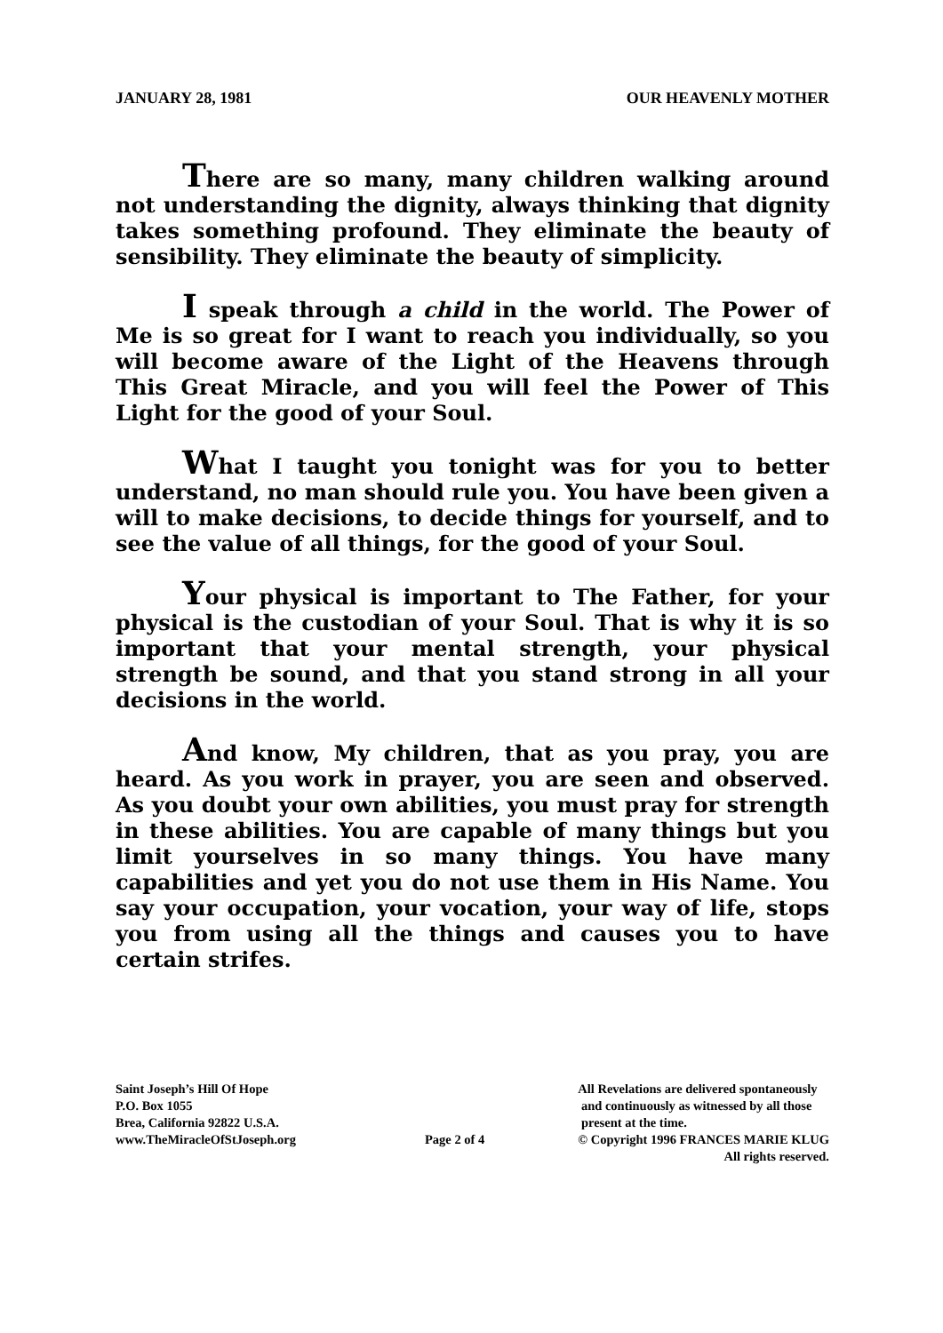JANUARY 28, 1981 OUR HEAVENLY MOTHER
There are so many, many children walking around not understanding the dignity, always thinking that dignity takes something profound. They eliminate the beauty of sensibility. They eliminate the beauty of simplicity.
I speak through a child in the world. The Power of Me is so great for I want to reach you individually, so you will become aware of the Light of the Heavens through This Great Miracle, and you will feel the Power of This Light for the good of your Soul.
What I taught you tonight was for you to better understand, no man should rule you. You have been given a will to make decisions, to decide things for yourself, and to see the value of all things, for the good of your Soul.
Your physical is important to The Father, for your physical is the custodian of your Soul. That is why it is so important that your mental strength, your physical strength be sound, and that you stand strong in all your decisions in the world.
And know, My children, that as you pray, you are heard. As you work in prayer, you are seen and observed. As you doubt your own abilities, you must pray for strength in these abilities. You are capable of many things but you limit yourselves in so many things. You have many capabilities and yet you do not use them in His Name. You say your occupation, your vocation, your way of life, stops you from using all the things and causes you to have certain strifes.
Saint Joseph’s Hill Of Hope
P.O. Box 1055
Brea, California 92822 U.S.A.
www.TheMiracleOfStJoseph.org
Page 2 of 4
All Revelations are delivered spontaneously
and continuously as witnessed by all those
present at the time.
© Copyright 1996 FRANCES MARIE KLUG
All rights reserved.